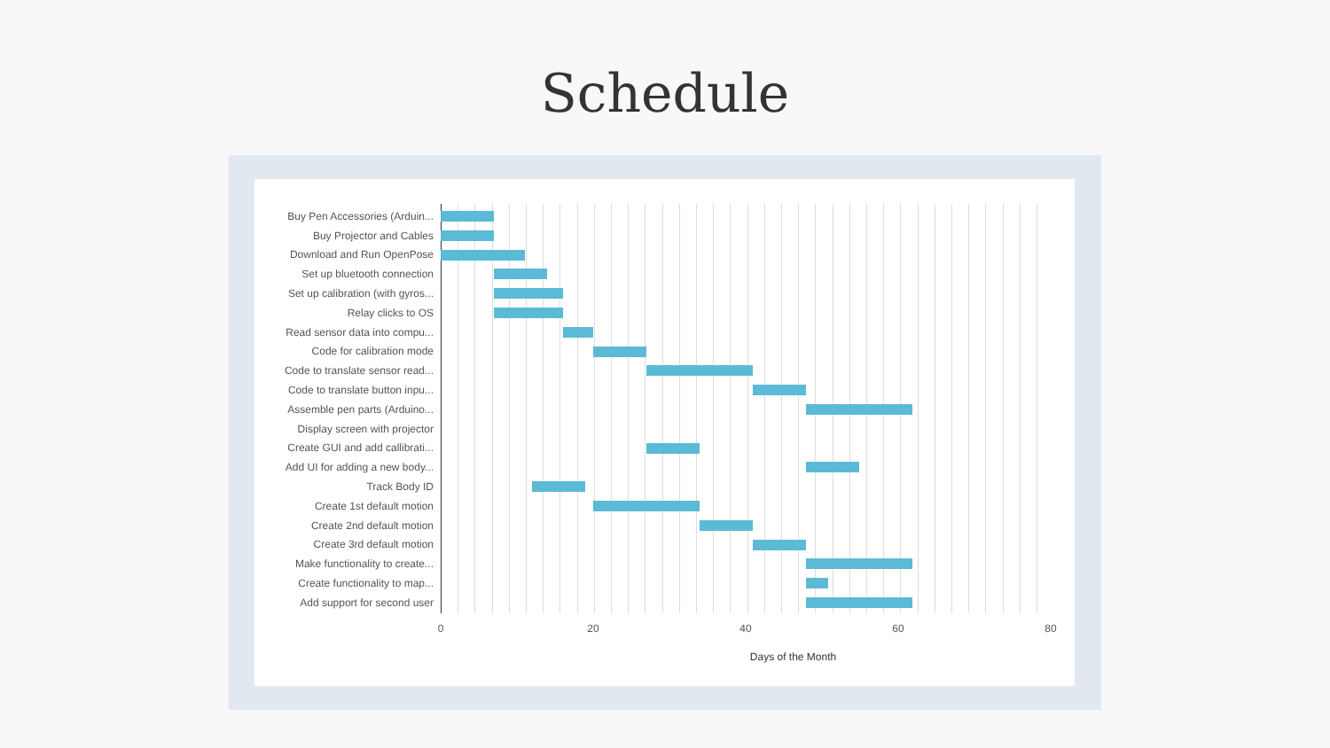Schedule
Buy Pen Accessories (Arduin...
Buy Projector and Cables
Download and Run OpenPose
Set up bluetooth connection
Set up calibration (with gyros...
Relay clicks to OS
Read sensor data into compu...
Code for calibration mode
Code to translate sensor read...
Code to translate button inpu...
Assemble pen parts (Arduino...
Display screen with projector
Create GUI and add callibrati...
Add UI for adding a new body...
Track Body ID
Create 1st default motion
Create 2nd default motion
Create 3rd default motion
Make functionality to create...
Create functionality to map...
Add support for second user
0 20 40 60 80
Days of the Month